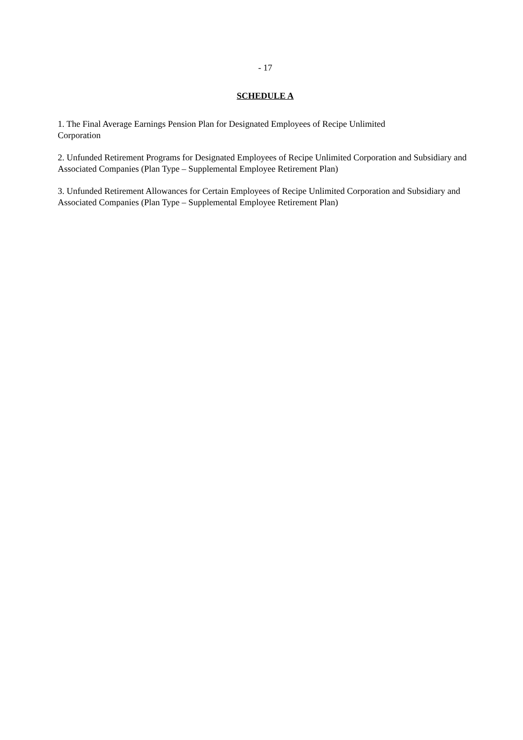- 17
SCHEDULE A
1. The Final Average Earnings Pension Plan for Designated Employees of Recipe Unlimited
Corporation
2. Unfunded Retirement Programs for Designated Employees of Recipe Unlimited Corporation and Subsidiary and Associated Companies (Plan Type – Supplemental Employee Retirement Plan)
3. Unfunded Retirement Allowances for Certain Employees of Recipe Unlimited Corporation and Subsidiary and Associated Companies (Plan Type – Supplemental Employee Retirement Plan)